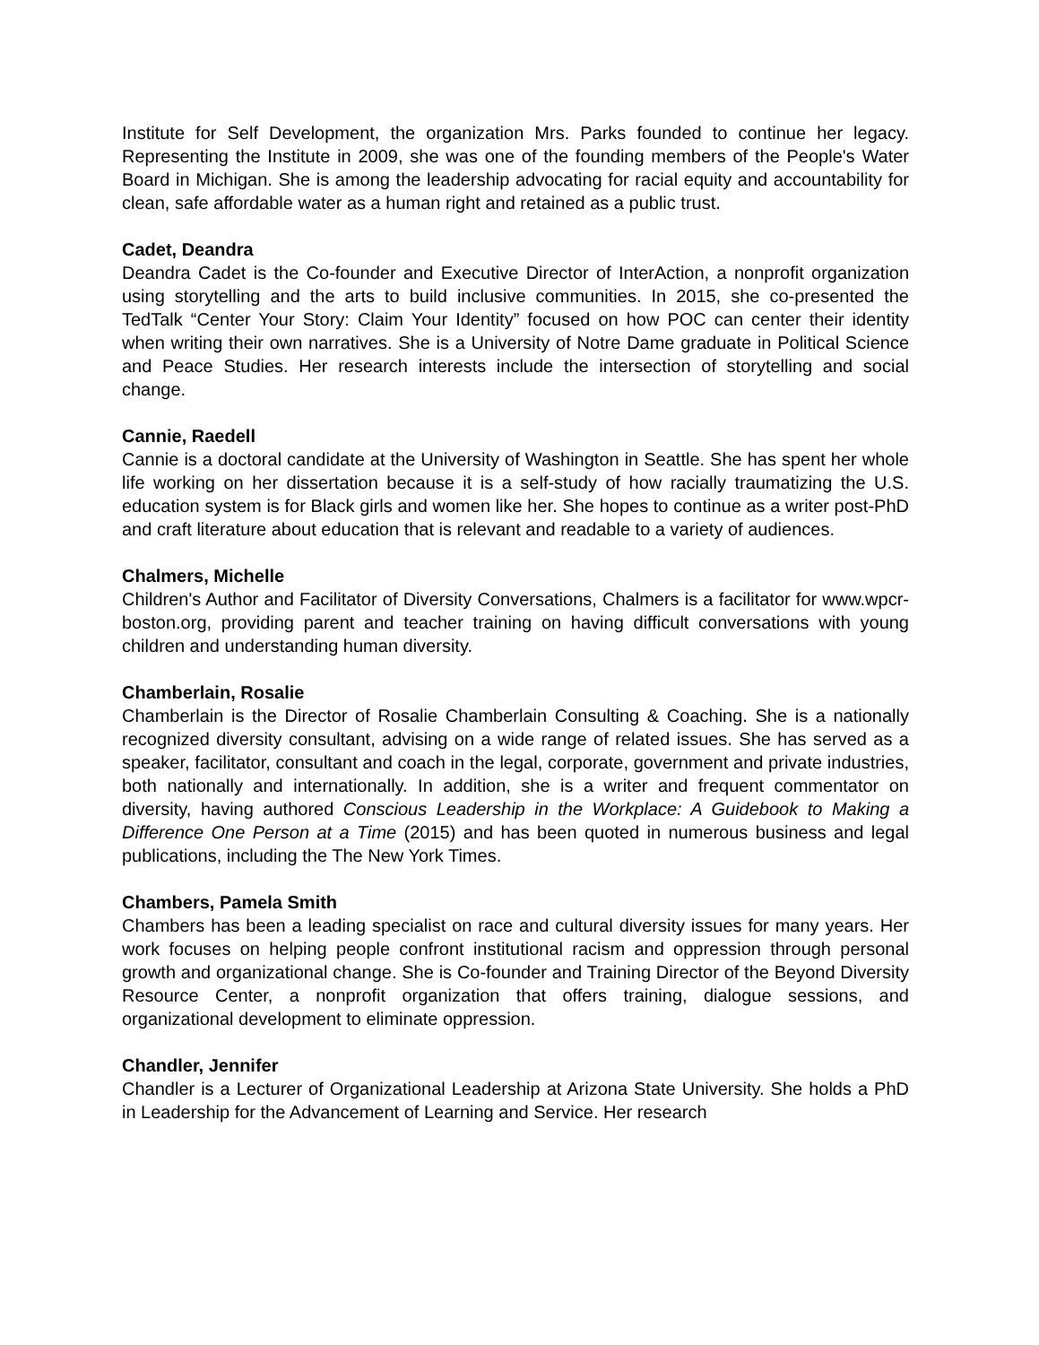Institute for Self Development, the organization Mrs. Parks founded to continue her legacy. Representing the Institute in 2009, she was one of the founding members of the People's Water Board in Michigan. She is among the leadership advocating for racial equity and accountability for clean, safe affordable water as a human right and retained as a public trust.
Cadet, Deandra
Deandra Cadet is the Co-founder and Executive Director of InterAction, a nonprofit organization using storytelling and the arts to build inclusive communities. In 2015, she co-presented the TedTalk “Center Your Story: Claim Your Identity” focused on how POC can center their identity when writing their own narratives. She is a University of Notre Dame graduate in Political Science and Peace Studies. Her research interests include the intersection of storytelling and social change.
Cannie, Raedell
Cannie is a doctoral candidate at the University of Washington in Seattle. She has spent her whole life working on her dissertation because it is a self-study of how racially traumatizing the U.S. education system is for Black girls and women like her. She hopes to continue as a writer post-PhD and craft literature about education that is relevant and readable to a variety of audiences.
Chalmers, Michelle
Children's Author and Facilitator of Diversity Conversations, Chalmers is a facilitator for www.wpcr-boston.org, providing parent and teacher training on having difficult conversations with young children and understanding human diversity.
Chamberlain, Rosalie
Chamberlain is the Director of Rosalie Chamberlain Consulting & Coaching. She is a nationally recognized diversity consultant, advising on a wide range of related issues. She has served as a speaker, facilitator, consultant and coach in the legal, corporate, government and private industries, both nationally and internationally. In addition, she is a writer and frequent commentator on diversity, having authored Conscious Leadership in the Workplace: A Guidebook to Making a Difference One Person at a Time (2015) and has been quoted in numerous business and legal publications, including the The New York Times.
Chambers, Pamela Smith
Chambers has been a leading specialist on race and cultural diversity issues for many years. Her work focuses on helping people confront institutional racism and oppression through personal growth and organizational change. She is Co-founder and Training Director of the Beyond Diversity Resource Center, a nonprofit organization that offers training, dialogue sessions, and organizational development to eliminate oppression.
Chandler, Jennifer
Chandler is a Lecturer of Organizational Leadership at Arizona State University. She holds a PhD in Leadership for the Advancement of Learning and Service. Her research